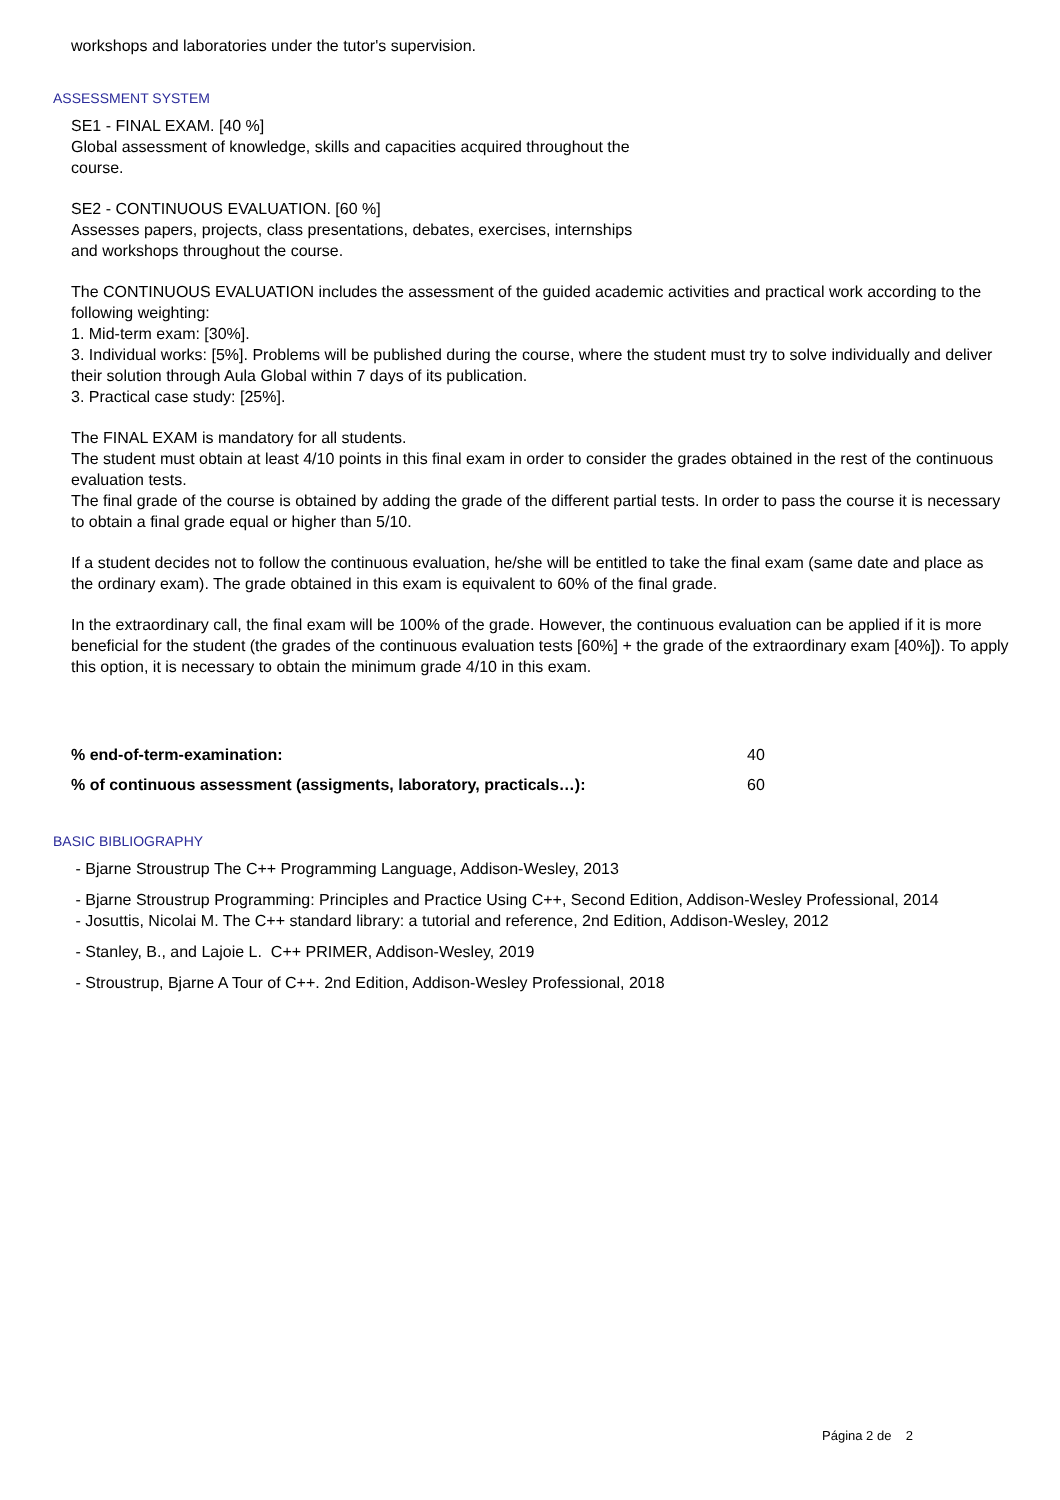workshops and laboratories under the tutor's supervision.
ASSESSMENT SYSTEM
SE1 - FINAL EXAM. [40 %]
Global assessment of knowledge, skills and capacities acquired throughout the
course.
SE2 - CONTINUOUS EVALUATION. [60 %]
Assesses papers, projects, class presentations, debates, exercises, internships
and workshops throughout the course.
The CONTINUOUS EVALUATION includes the assessment of the guided academic activities and practical work according to the following weighting:
1. Mid-term exam: [30%].
3. Individual works: [5%]. Problems will be published during the course, where the student must try to solve individually and deliver their solution through Aula Global within 7 days of its publication.
3. Practical case study: [25%].
The FINAL EXAM is mandatory for all students.
The student must obtain at least 4/10 points in this final exam in order to consider the grades obtained in the rest of the continuous evaluation tests.
The final grade of the course is obtained by adding the grade of the different partial tests. In order to pass the course it is necessary to obtain a final grade equal or higher than 5/10.
If a student decides not to follow the continuous evaluation, he/she will be entitled to take the final exam (same date and place as the ordinary exam). The grade obtained in this exam is equivalent to 60% of the final grade.
In the extraordinary call, the final exam will be 100% of the grade. However, the continuous evaluation can be applied if it is more beneficial for the student (the grades of the continuous evaluation tests [60%] + the grade of the extraordinary exam [40%]). To apply this option, it is necessary to obtain the minimum grade 4/10 in this exam.
| % end-of-term-examination: | 40 |
| % of continuous assessment (assigments, laboratory, practicals…): | 60 |
BASIC BIBLIOGRAPHY
- Bjarne Stroustrup The C++ Programming Language, Addison-Wesley, 2013
- Bjarne Stroustrup Programming: Principles and Practice Using C++, Second Edition, Addison-Wesley Professional, 2014
- Josuttis, Nicolai M. The C++ standard library: a tutorial and reference, 2nd Edition, Addison-Wesley, 2012
- Stanley, B., and Lajoie L. C++ PRIMER, Addison-Wesley, 2019
- Stroustrup, Bjarne A Tour of C++. 2nd Edition, Addison-Wesley Professional, 2018
Página 2 de 2